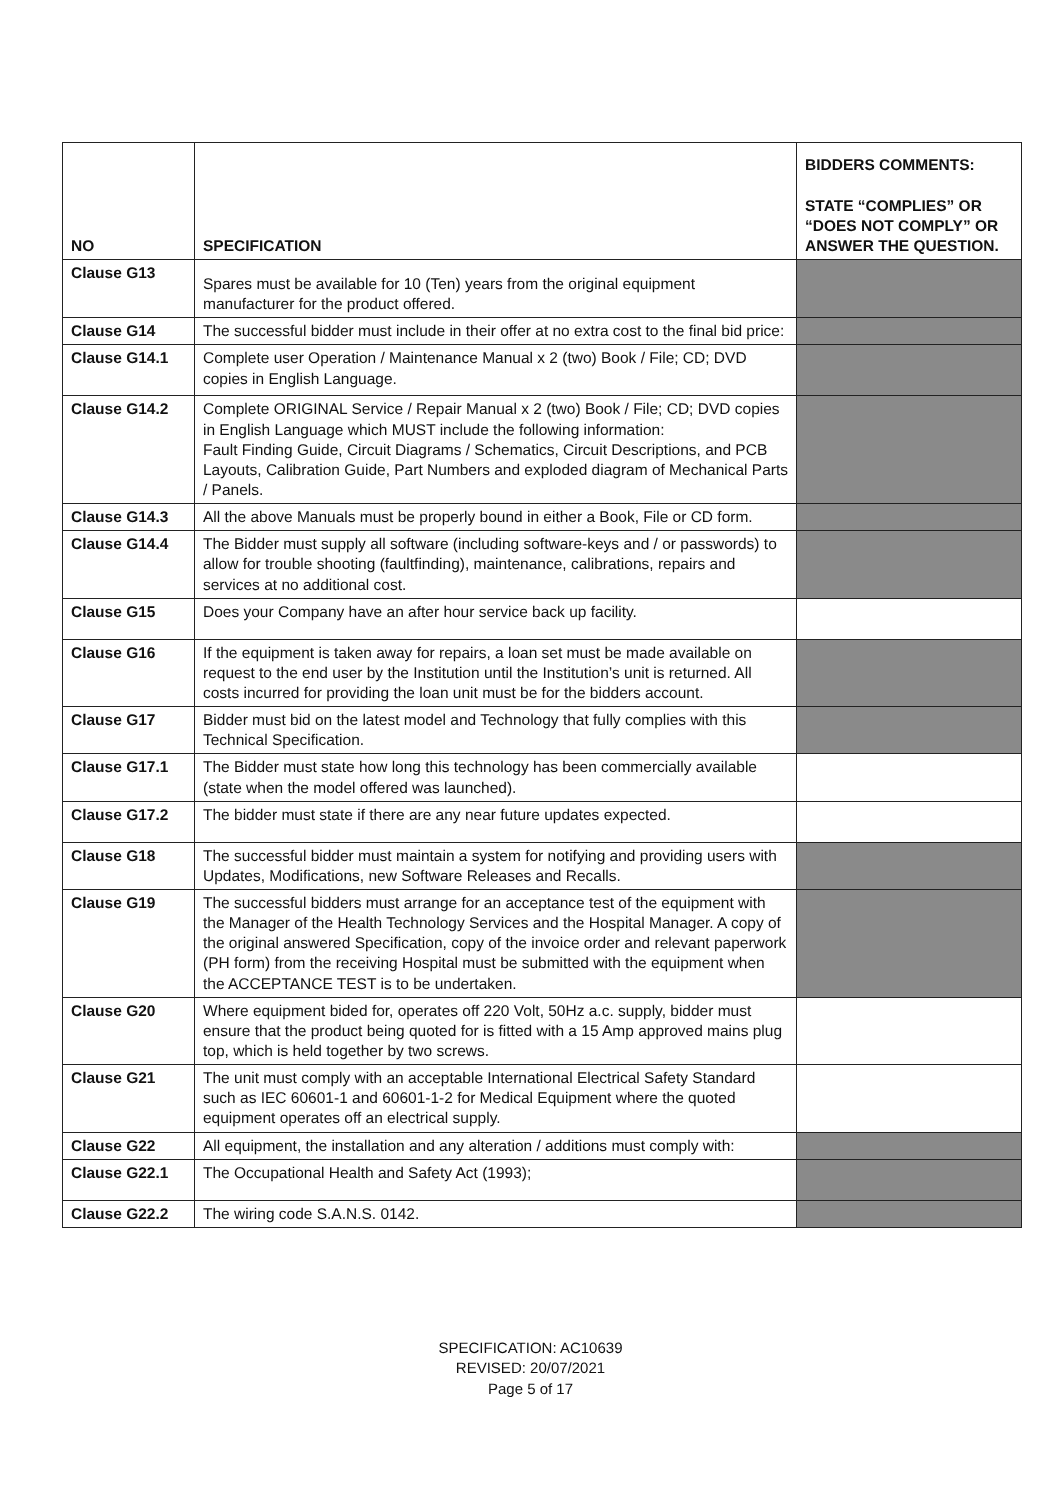| NO | SPECIFICATION | BIDDERS COMMENTS: STATE “COMPLIES” OR “DOES NOT COMPLY” OR ANSWER THE QUESTION. |
| --- | --- | --- |
| Clause G13 | Spares must be available for 10 (Ten) years from the original equipment manufacturer for the product offered. | |
| Clause G14 | The successful bidder must include in their offer at no extra cost to the final bid price: | |
| Clause G14.1 | Complete user Operation / Maintenance Manual x 2 (two) Book / File; CD; DVD copies in English Language. | |
| Clause G14.2 | Complete ORIGINAL Service / Repair Manual x 2 (two) Book / File; CD; DVD copies in English Language which MUST include the following information: Fault Finding Guide, Circuit Diagrams / Schematics, Circuit Descriptions, and PCB Layouts, Calibration Guide, Part Numbers and exploded diagram of Mechanical Parts / Panels. | |
| Clause G14.3 | All the above Manuals must be properly bound in either a Book, File or CD form. | |
| Clause G14.4 | The Bidder must supply all software (including software-keys and / or passwords) to allow for trouble shooting (faultfinding), maintenance, calibrations, repairs and services at no additional cost. | |
| Clause G15 | Does your Company have an after hour service back up facility. | |
| Clause G16 | If the equipment is taken away for repairs, a loan set must be made available on request to the end user by the Institution until the Institution’s unit is returned. All costs incurred for providing the loan unit must be for the bidders account. | |
| Clause G17 | Bidder must bid on the latest model and Technology that fully complies with this Technical Specification. | |
| Clause G17.1 | The Bidder must state how long this technology has been commercially available (state when the model offered was launched). | |
| Clause G17.2 | The bidder must state if there are any near future updates expected. | |
| Clause G18 | The successful bidder must maintain a system for notifying and providing users with Updates, Modifications, new Software Releases and Recalls. | |
| Clause G19 | The successful bidders must arrange for an acceptance test of the equipment with the Manager of the Health Technology Services and the Hospital Manager. A copy of the original answered Specification, copy of the invoice order and relevant paperwork (PH form) from the receiving Hospital must be submitted with the equipment when the ACCEPTANCE TEST is to be undertaken. | |
| Clause G20 | Where equipment bided for, operates off 220 Volt, 50Hz a.c. supply, bidder must ensure that the product being quoted for is fitted with a 15 Amp approved mains plug top, which is held together by two screws. | |
| Clause G21 | The unit must comply with an acceptable International Electrical Safety Standard such as IEC 60601-1 and 60601-1-2 for Medical Equipment where the quoted equipment operates off an electrical supply. | |
| Clause G22 | All equipment, the installation and any alteration / additions must comply with: | |
| Clause G22.1 | The Occupational Health and Safety Act (1993); | |
| Clause G22.2 | The wiring code S.A.N.S. 0142. | |
SPECIFICATION: AC10639
REVISED: 20/07/2021
Page 5 of 17